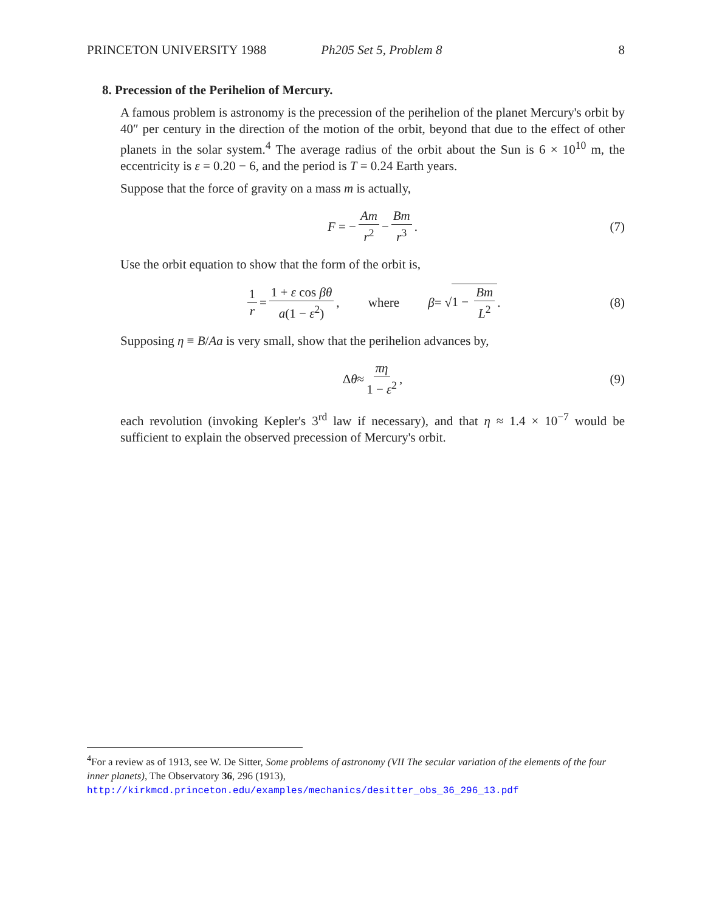PRINCETON UNIVERSITY 1988 Ph205 Set 5, Problem 8 8
8. Precession of the Perihelion of Mercury.
A famous problem is astronomy is the precession of the perihelion of the planet Mercury's orbit by 40″ per century in the direction of the motion of the orbit, beyond that due to the effect of other planets in the solar system.<sup>4</sup> The average radius of the orbit about the Sun is 6 × 10<sup>10</sup> m, the eccentricity is ε = 0.20 − 6, and the period is T = 0.24 Earth years.
Suppose that the force of gravity on a mass m is actually,
F = − Am r<sup>2</sup> − Bm r<sup>3</sup>. (7)
Use the orbit equation to show that the form of the orbit is,
1 r = 1 + ε cos βθ a(1 − ε<sup>2</sup>), where β = √ 1 − Bm L<sup>2</sup>. (8)
Supposing η ≡ B/Aa is very small, show that the perihelion advances by,
Δ θ ≈ πη 1 − ε<sup>2</sup>, (9)
each revolution (invoking Kepler's 3<sup>rd</sup> law if necessary), and that η ≈ 1.4 × 10<sup>−7</sup> would be sufficient to explain the observed precession of Mercury's orbit.
<sup>4</sup> For a review as of 1913, see W. De Sitter, Some problems of astronomy (VII The secular variation of the elements of the four inner planets), The Observatory 36, 296 (1913),
http://kirkmcd.princeton.edu/examples/mechanics/desitter_obs_36_296_13.pdf